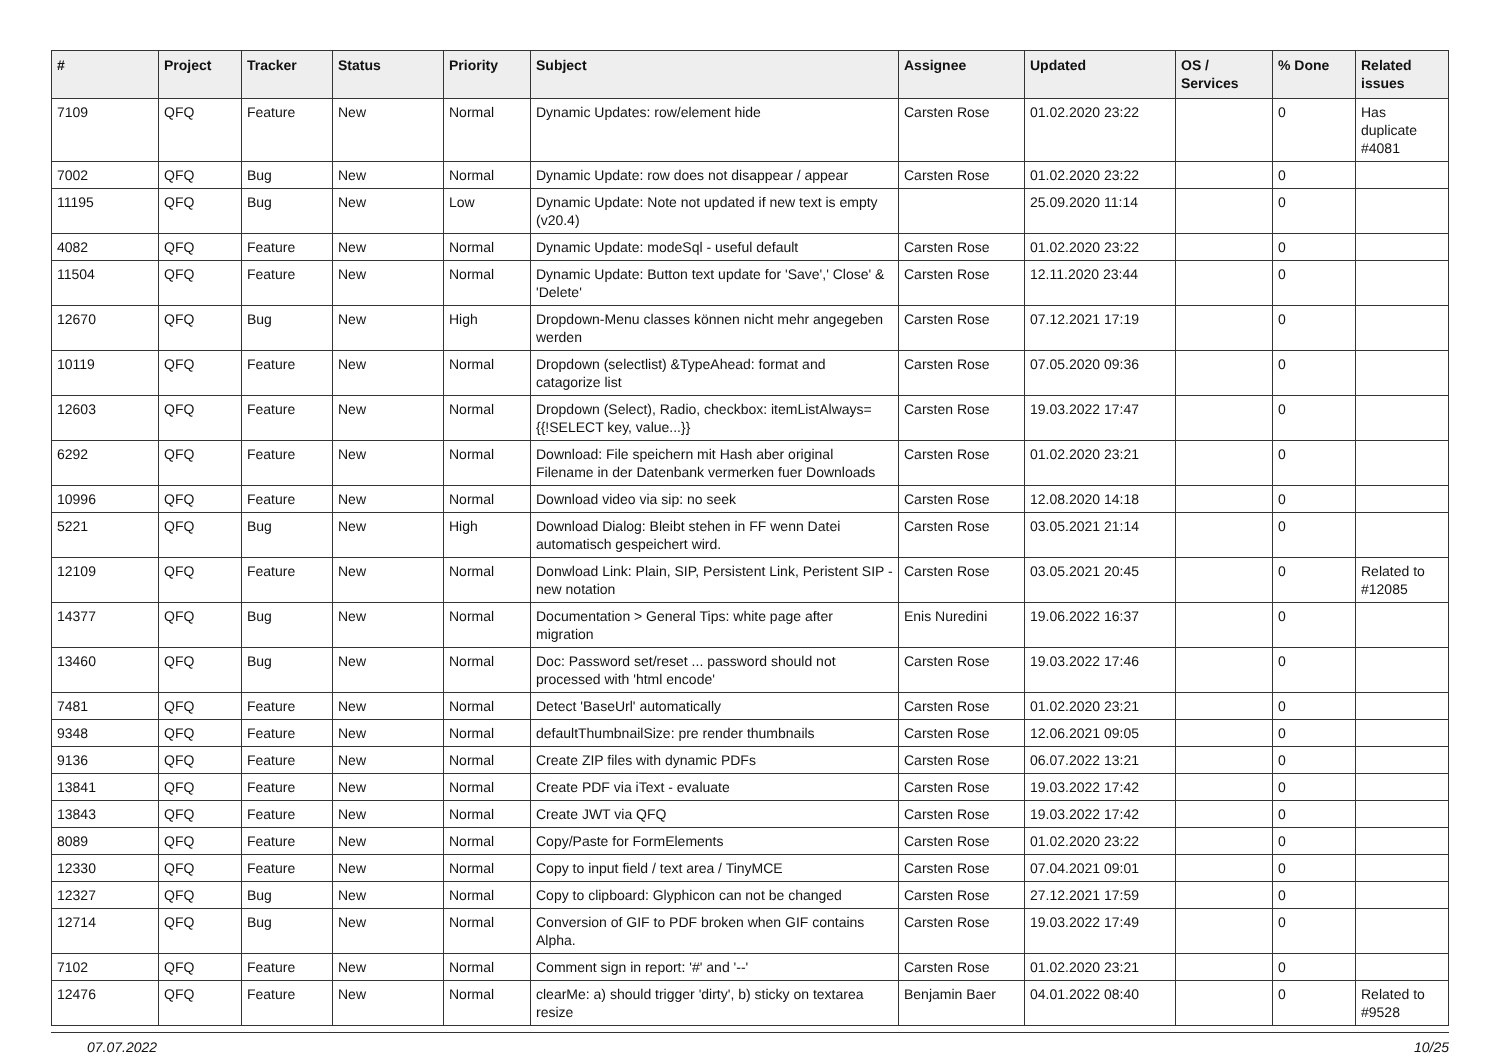| # | Project | Tracker | Status | Priority | Subject | Assignee | Updated | OS / Services | % Done | Related issues |
| --- | --- | --- | --- | --- | --- | --- | --- | --- | --- | --- |
| 7109 | QFQ | Feature | New | Normal | Dynamic Updates: row/element hide | Carsten Rose | 01.02.2020 23:22 | | 0 | Has duplicate #4081 |
| 7002 | QFQ | Bug | New | Normal | Dynamic Update: row does not disappear / appear | Carsten Rose | 01.02.2020 23:22 | | 0 | |
| 11195 | QFQ | Bug | New | Low | Dynamic Update: Note not updated if new text is empty (v20.4) | | 25.09.2020 11:14 | | 0 | |
| 4082 | QFQ | Feature | New | Normal | Dynamic Update: modeSql - useful default | Carsten Rose | 01.02.2020 23:22 | | 0 | |
| 11504 | QFQ | Feature | New | Normal | Dynamic Update: Button text update for 'Save',' Close' & 'Delete' | Carsten Rose | 12.11.2020 23:44 | | 0 | |
| 12670 | QFQ | Bug | New | High | Dropdown-Menu classes können nicht mehr angegeben werden | Carsten Rose | 07.12.2021 17:19 | | 0 | |
| 10119 | QFQ | Feature | New | Normal | Dropdown (selectlist) &TypeAhead: format and catagorize list | Carsten Rose | 07.05.2020 09:36 | | 0 | |
| 12603 | QFQ | Feature | New | Normal | Dropdown (Select), Radio, checkbox: itemListAlways={{!SELECT key, value...}} | Carsten Rose | 19.03.2022 17:47 | | 0 | |
| 6292 | QFQ | Feature | New | Normal | Download: File speichern mit Hash aber original Filename in der Datenbank vermerken fuer Downloads | Carsten Rose | 01.02.2020 23:21 | | 0 | |
| 10996 | QFQ | Feature | New | Normal | Download video via sip: no seek | Carsten Rose | 12.08.2020 14:18 | | 0 | |
| 5221 | QFQ | Bug | New | High | Download Dialog: Bleibt stehen in FF wenn Datei automatisch gespeichert wird. | Carsten Rose | 03.05.2021 21:14 | | 0 | |
| 12109 | QFQ | Feature | New | Normal | Donwload Link: Plain, SIP, Persistent Link, Peristent SIP - new notation | Carsten Rose | 03.05.2021 20:45 | | 0 | Related to #12085 |
| 14377 | QFQ | Bug | New | Normal | Documentation > General Tips: white page after migration | Enis Nuredini | 19.06.2022 16:37 | | 0 | |
| 13460 | QFQ | Bug | New | Normal | Doc: Password set/reset ... password should not processed with 'html encode' | Carsten Rose | 19.03.2022 17:46 | | 0 | |
| 7481 | QFQ | Feature | New | Normal | Detect 'BaseUrl' automatically | Carsten Rose | 01.02.2020 23:21 | | 0 | |
| 9348 | QFQ | Feature | New | Normal | defaultThumbnailSize: pre render thumbnails | Carsten Rose | 12.06.2021 09:05 | | 0 | |
| 9136 | QFQ | Feature | New | Normal | Create ZIP files with dynamic PDFs | Carsten Rose | 06.07.2022 13:21 | | 0 | |
| 13841 | QFQ | Feature | New | Normal | Create PDF via iText - evaluate | Carsten Rose | 19.03.2022 17:42 | | 0 | |
| 13843 | QFQ | Feature | New | Normal | Create JWT via QFQ | Carsten Rose | 19.03.2022 17:42 | | 0 | |
| 8089 | QFQ | Feature | New | Normal | Copy/Paste for FormElements | Carsten Rose | 01.02.2020 23:22 | | 0 | |
| 12330 | QFQ | Feature | New | Normal | Copy to input field / text area / TinyMCE | Carsten Rose | 07.04.2021 09:01 | | 0 | |
| 12327 | QFQ | Bug | New | Normal | Copy to clipboard: Glyphicon can not be changed | Carsten Rose | 27.12.2021 17:59 | | 0 | |
| 12714 | QFQ | Bug | New | Normal | Conversion of GIF to PDF broken when GIF contains Alpha. | Carsten Rose | 19.03.2022 17:49 | | 0 | |
| 7102 | QFQ | Feature | New | Normal | Comment sign in report: '#' and '--' | Carsten Rose | 01.02.2020 23:21 | | 0 | |
| 12476 | QFQ | Feature | New | Normal | clearMe: a) should trigger 'dirty', b) sticky on textarea resize | Benjamin Baer | 04.01.2022 08:40 | | 0 | Related to #9528 |
07.07.2022 10/25